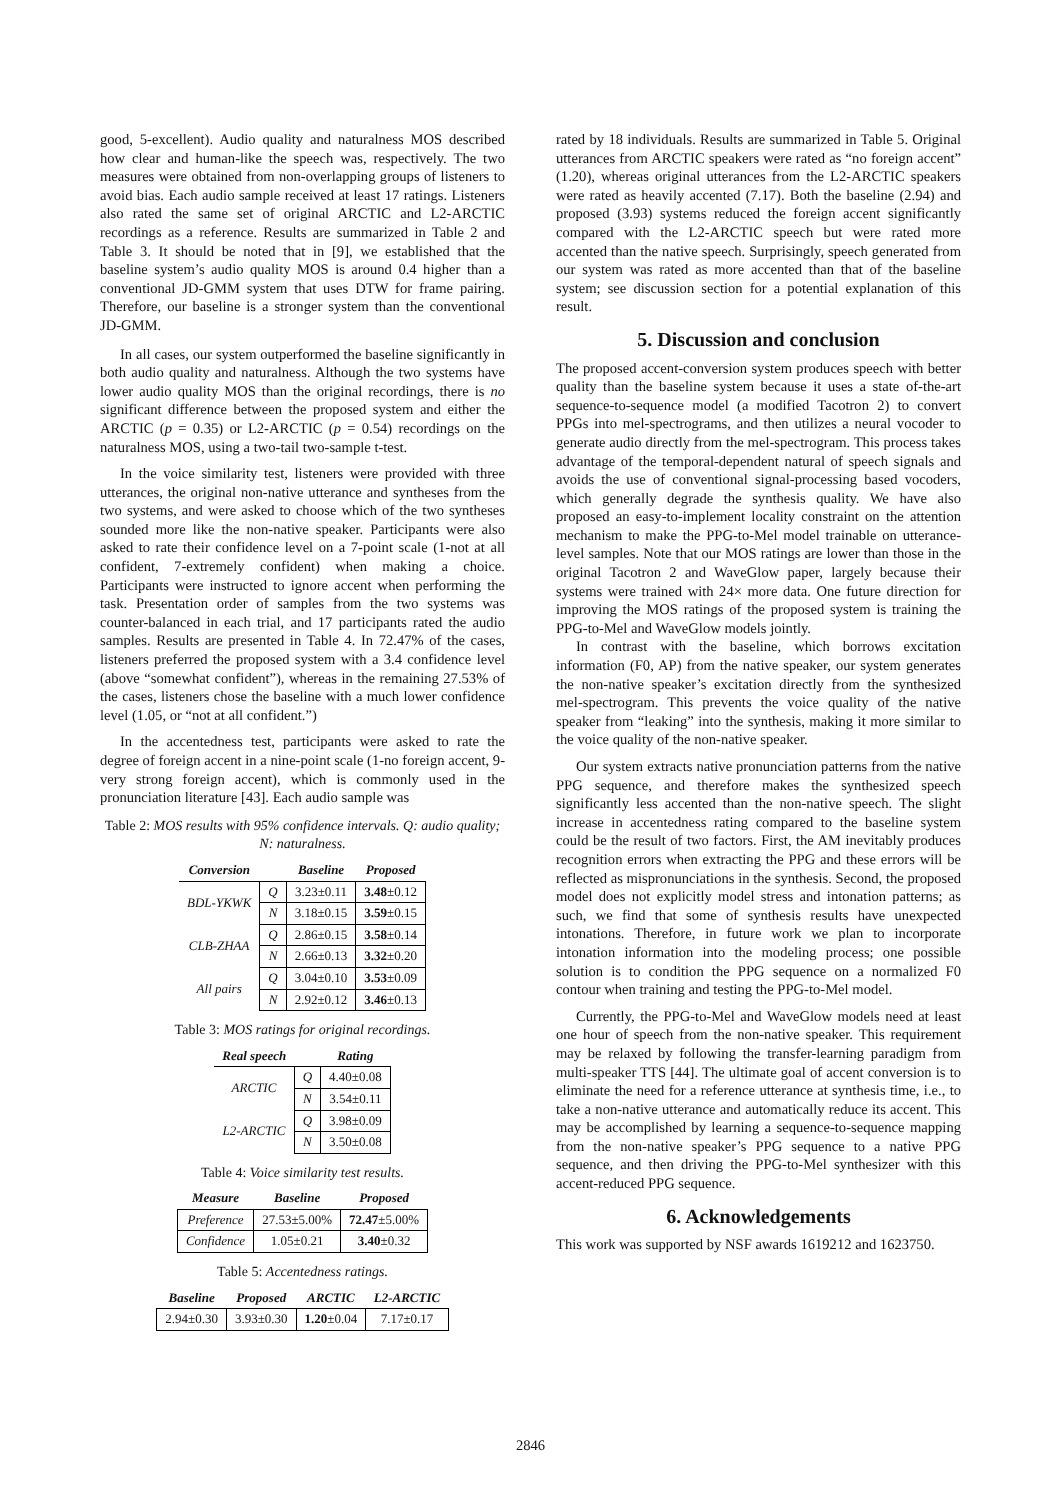good, 5-excellent). Audio quality and naturalness MOS described how clear and human-like the speech was, respectively. The two measures were obtained from non-overlapping groups of listeners to avoid bias. Each audio sample received at least 17 ratings. Listeners also rated the same set of original ARCTIC and L2-ARCTIC recordings as a reference. Results are summarized in Table 2 and Table 3. It should be noted that in [9], we established that the baseline system’s audio quality MOS is around 0.4 higher than a conventional JD-GMM system that uses DTW for frame pairing. Therefore, our baseline is a stronger system than the conventional JD-GMM.
In all cases, our system outperformed the baseline significantly in both audio quality and naturalness. Although the two systems have lower audio quality MOS than the original recordings, there is no significant difference between the proposed system and either the ARCTIC (p = 0.35) or L2-ARCTIC (p = 0.54) recordings on the naturalness MOS, using a two-tail two-sample t-test.
In the voice similarity test, listeners were provided with three utterances, the original non-native utterance and syntheses from the two systems, and were asked to choose which of the two syntheses sounded more like the non-native speaker. Participants were also asked to rate their confidence level on a 7-point scale (1-not at all confident, 7-extremely confident) when making a choice. Participants were instructed to ignore accent when performing the task. Presentation order of samples from the two systems was counter-balanced in each trial, and 17 participants rated the audio samples. Results are presented in Table 4. In 72.47% of the cases, listeners preferred the proposed system with a 3.4 confidence level (above “somewhat confident”), whereas in the remaining 27.53% of the cases, listeners chose the baseline with a much lower confidence level (1.05, or “not at all confident.”)
In the accentedness test, participants were asked to rate the degree of foreign accent in a nine-point scale (1-no foreign accent, 9-very strong foreign accent), which is commonly used in the pronunciation literature [43]. Each audio sample was
Table 2: MOS results with 95% confidence intervals. Q: audio quality; N: naturalness.
| Conversion | | Baseline | Proposed |
| --- | --- | --- | --- |
| BDL-YKWK | Q | 3.23±0.11 | 3.48 ±0.12 |
| | N | 3.18±0.15 | 3.59 ±0.15 |
| CLB-ZHAA | Q | 2.86±0.15 | 3.58 ±0.14 |
| | N | 2.66±0.13 | 3.32 ±0.20 |
| All pairs | Q | 3.04±0.10 | 3.53 ±0.09 |
| | N | 2.92±0.12 | 3.46 ±0.13 |
Table 3: MOS ratings for original recordings.
| Real speech | | Rating |
| --- | --- | --- |
| ARCTIC | Q | 4.40±0.08 |
| | N | 3.54±0.11 |
| L2-ARCTIC | Q | 3.98±0.09 |
| | N | 3.50±0.08 |
Table 4: Voice similarity test results.
| Measure | Baseline | Proposed |
| --- | --- | --- |
| Preference | 27.53±5.00% | 72.47 ±5.00% |
| Confidence | 1.05±0.21 | 3.40 ±0.32 |
Table 5: Accentedness ratings.
| Baseline | Proposed | ARCTIC | L2-ARCTIC |
| --- | --- | --- | --- |
| 2.94±0.30 | 3.93±0.30 | 1.20 ±0.04 | 7.17±0.17 |
rated by 18 individuals. Results are summarized in Table 5. Original utterances from ARCTIC speakers were rated as “no foreign accent” (1.20), whereas original utterances from the L2-ARCTIC speakers were rated as heavily accented (7.17). Both the baseline (2.94) and proposed (3.93) systems reduced the foreign accent significantly compared with the L2-ARCTIC speech but were rated more accented than the native speech. Surprisingly, speech generated from our system was rated as more accented than that of the baseline system; see discussion section for a potential explanation of this result.
5. Discussion and conclusion
The proposed accent-conversion system produces speech with better quality than the baseline system because it uses a state of-the-art sequence-to-sequence model (a modified Tacotron 2) to convert PPGs into mel-spectrograms, and then utilizes a neural vocoder to generate audio directly from the mel-spectrogram. This process takes advantage of the temporal-dependent natural of speech signals and avoids the use of conventional signal-processing based vocoders, which generally degrade the synthesis quality. We have also proposed an easy-to-implement locality constraint on the attention mechanism to make the PPG-to-Mel model trainable on utterance-level samples. Note that our MOS ratings are lower than those in the original Tacotron 2 and WaveGlow paper, largely because their systems were trained with 24× more data. One future direction for improving the MOS ratings of the proposed system is training the PPG-to-Mel and WaveGlow models jointly.
In contrast with the baseline, which borrows excitation information (F0, AP) from the native speaker, our system generates the non-native speaker’s excitation directly from the synthesized mel-spectrogram. This prevents the voice quality of the native speaker from “leaking” into the synthesis, making it more similar to the voice quality of the non-native speaker.
Our system extracts native pronunciation patterns from the native PPG sequence, and therefore makes the synthesized speech significantly less accented than the non-native speech. The slight increase in accentedness rating compared to the baseline system could be the result of two factors. First, the AM inevitably produces recognition errors when extracting the PPG and these errors will be reflected as mispronunciations in the synthesis. Second, the proposed model does not explicitly model stress and intonation patterns; as such, we find that some of synthesis results have unexpected intonations. Therefore, in future work we plan to incorporate intonation information into the modeling process; one possible solution is to condition the PPG sequence on a normalized F0 contour when training and testing the PPG-to-Mel model.
Currently, the PPG-to-Mel and WaveGlow models need at least one hour of speech from the non-native speaker. This requirement may be relaxed by following the transfer-learning paradigm from multi-speaker TTS [44]. The ultimate goal of accent conversion is to eliminate the need for a reference utterance at synthesis time, i.e., to take a non-native utterance and automatically reduce its accent. This may be accomplished by learning a sequence-to-sequence mapping from the non-native speaker’s PPG sequence to a native PPG sequence, and then driving the PPG-to-Mel synthesizer with this accent-reduced PPG sequence.
6. Acknowledgements
This work was supported by NSF awards 1619212 and 1623750.
2846